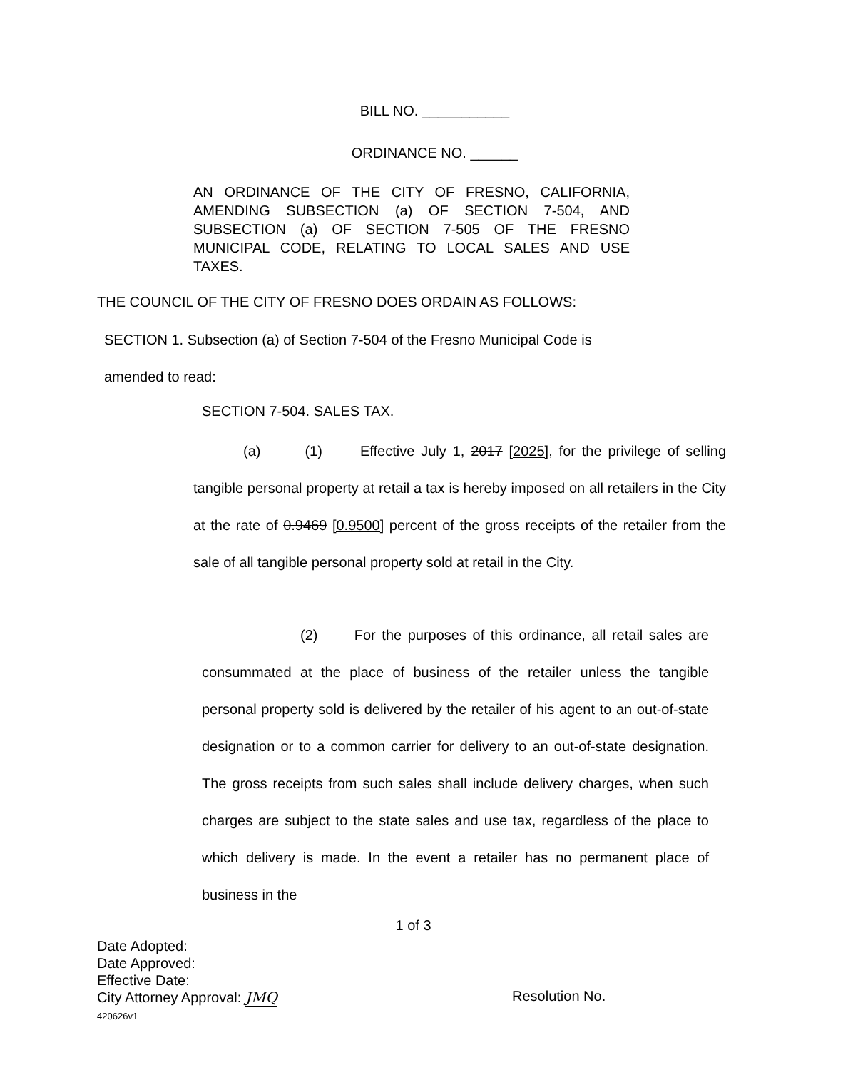BILL NO. ___________
ORDINANCE NO. ______
AN ORDINANCE OF THE CITY OF FRESNO, CALIFORNIA, AMENDING SUBSECTION (a) OF SECTION 7-504, AND SUBSECTION (a) OF SECTION 7-505 OF THE FRESNO MUNICIPAL CODE, RELATING TO LOCAL SALES AND USE TAXES.
THE COUNCIL OF THE CITY OF FRESNO DOES ORDAIN AS FOLLOWS:
SECTION 1. Subsection (a) of Section 7-504 of the Fresno Municipal Code is
amended to read:
SECTION 7-504. SALES TAX.
(a) (1) Effective July 1, 2017 [2025], for the privilege of selling tangible personal property at retail a tax is hereby imposed on all retailers in the City at the rate of 0.9469 [0.9500] percent of the gross receipts of the retailer from the sale of all tangible personal property sold at retail in the City.
(2) For the purposes of this ordinance, all retail sales are consummated at the place of business of the retailer unless the tangible personal property sold is delivered by the retailer of his agent to an out-of-state designation or to a common carrier for delivery to an out-of-state designation. The gross receipts from such sales shall include delivery charges, when such charges are subject to the state sales and use tax, regardless of the place to which delivery is made. In the event a retailer has no permanent place of business in the
1 of 3
Date Adopted:
Date Approved:
Effective Date:
City Attorney Approval: JMQ
420626v1
Resolution No.